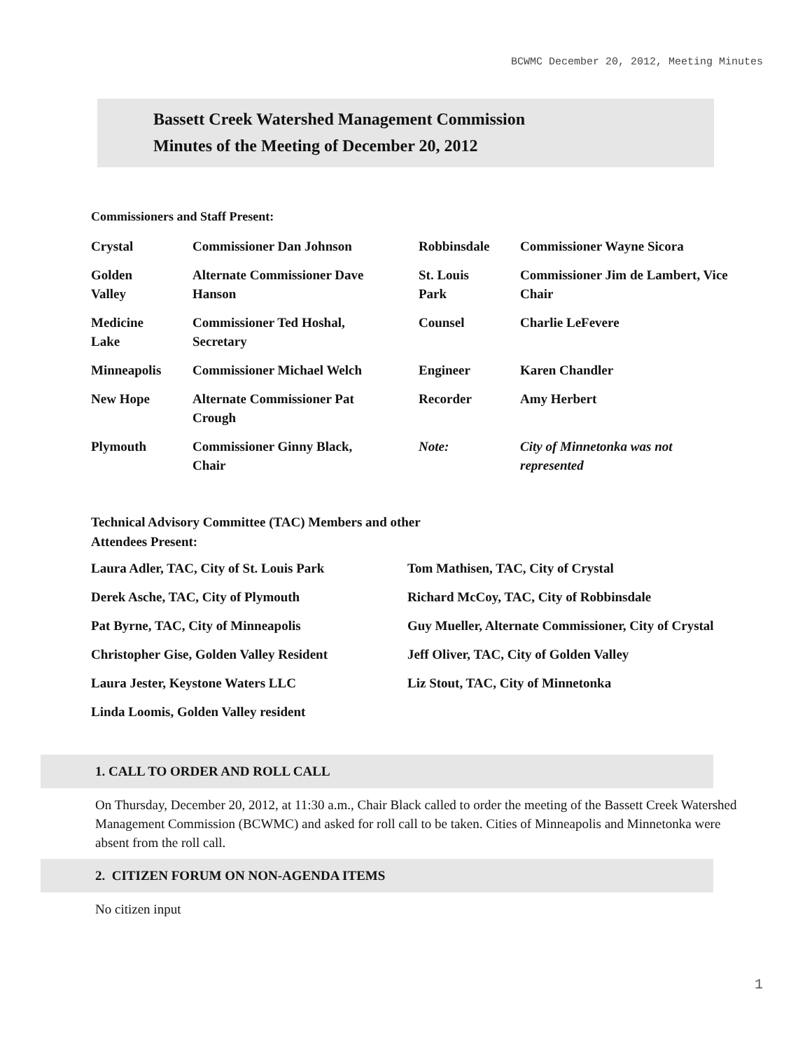BCWMC December 20, 2012, Meeting Minutes
Bassett Creek Watershed Management Commission
Minutes of the Meeting of December 20, 2012
Commissioners and Staff Present:
| Crystal | Commissioner Dan Johnson | Robbinsdale | Commissioner Wayne Sicora |
| Golden Valley | Alternate Commissioner Dave Hanson | St. Louis Park | Commissioner Jim de Lambert, Vice Chair |
| Medicine Lake | Commissioner Ted Hoshal, Secretary | Counsel | Charlie LeFevere |
| Minneapolis | Commissioner Michael Welch | Engineer | Karen Chandler |
| New Hope | Alternate Commissioner Pat Crough | Recorder | Amy Herbert |
| Plymouth | Commissioner Ginny Black, Chair | Note: | City of Minnetonka was not represented |
Technical Advisory Committee (TAC) Members and other
Attendees Present:
| Laura Adler, TAC, City of St. Louis Park | Tom Mathisen, TAC, City of Crystal |
| Derek Asche, TAC, City of Plymouth | Richard McCoy, TAC, City of Robbinsdale |
| Pat Byrne, TAC, City of Minneapolis | Guy Mueller, Alternate Commissioner, City of Crystal |
| Christopher Gise, Golden Valley Resident | Jeff Oliver, TAC, City of Golden Valley |
| Laura Jester, Keystone Waters LLC | Liz Stout, TAC, City of Minnetonka |
| Linda Loomis, Golden Valley resident | |
1. CALL TO ORDER AND ROLL CALL
On Thursday, December 20, 2012, at 11:30 a.m., Chair Black called to order the meeting of the Bassett Creek Watershed Management Commission (BCWMC) and asked for roll call to be taken. Cities of Minneapolis and Minnetonka were absent from the roll call.
2. CITIZEN FORUM ON NON-AGENDA ITEMS
No citizen input
1